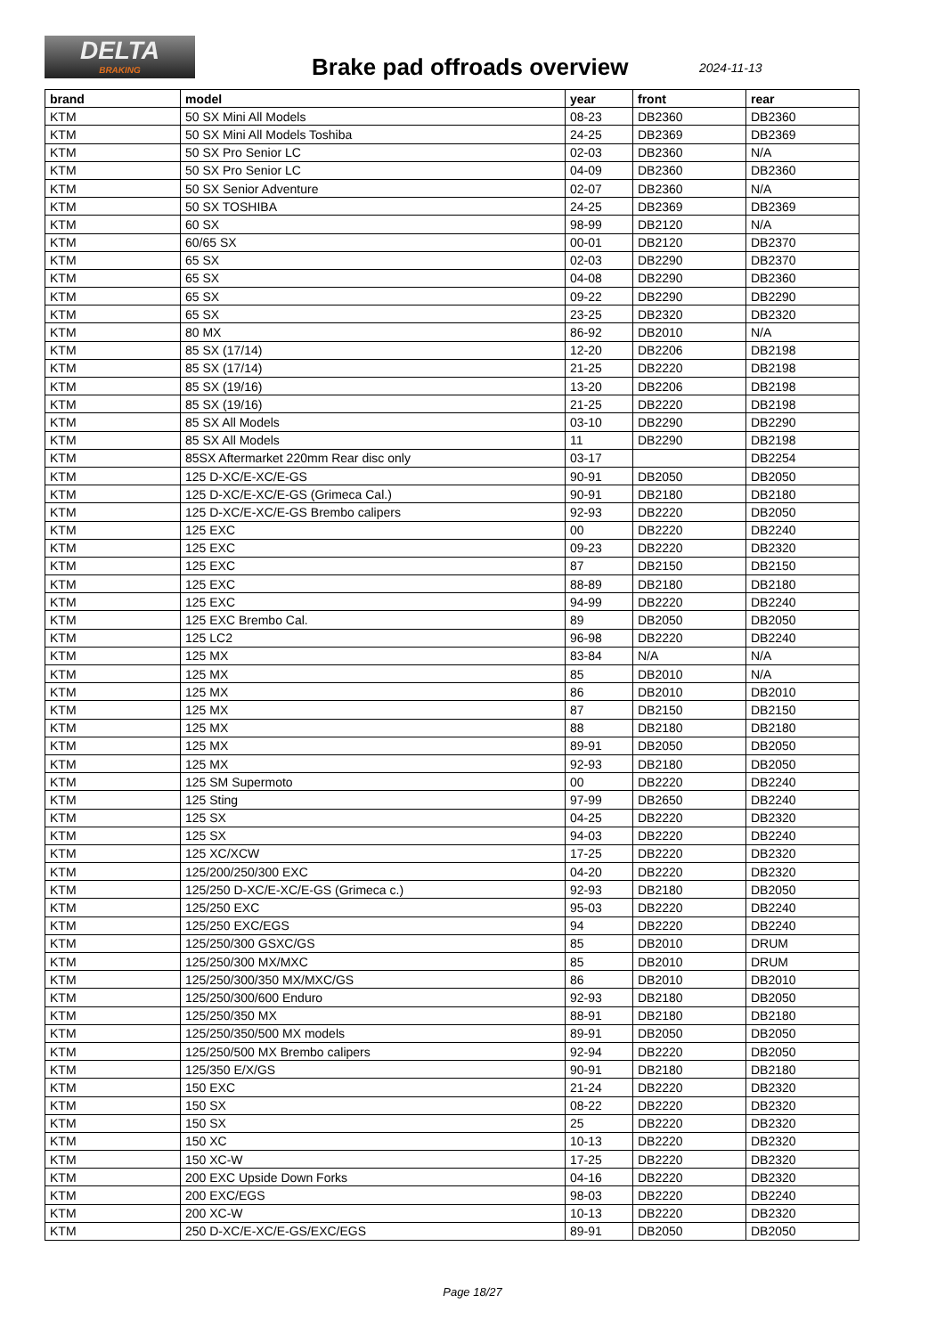DELTA
BRAKING
Brake pad offroads overview 2024-11-13
| brand | model | year | front | rear |
| --- | --- | --- | --- | --- |
| KTM | 50 SX Mini All Models | 08-23 | DB2360 | DB2360 |
| KTM | 50 SX Mini All Models Toshiba | 24-25 | DB2369 | DB2369 |
| KTM | 50 SX Pro Senior LC | 02-03 | DB2360 | N/A |
| KTM | 50 SX Pro Senior LC | 04-09 | DB2360 | DB2360 |
| KTM | 50 SX Senior Adventure | 02-07 | DB2360 | N/A |
| KTM | 50 SX TOSHIBA | 24-25 | DB2369 | DB2369 |
| KTM | 60 SX | 98-99 | DB2120 | N/A |
| KTM | 60/65 SX | 00-01 | DB2120 | DB2370 |
| KTM | 65 SX | 02-03 | DB2290 | DB2370 |
| KTM | 65 SX | 04-08 | DB2290 | DB2360 |
| KTM | 65 SX | 09-22 | DB2290 | DB2290 |
| KTM | 65 SX | 23-25 | DB2320 | DB2320 |
| KTM | 80 MX | 86-92 | DB2010 | N/A |
| KTM | 85 SX (17/14) | 12-20 | DB2206 | DB2198 |
| KTM | 85 SX (17/14) | 21-25 | DB2220 | DB2198 |
| KTM | 85 SX (19/16) | 13-20 | DB2206 | DB2198 |
| KTM | 85 SX (19/16) | 21-25 | DB2220 | DB2198 |
| KTM | 85 SX All Models | 03-10 | DB2290 | DB2290 |
| KTM | 85 SX All Models | 11 | DB2290 | DB2198 |
| KTM | 85SX Aftermarket 220mm Rear disc only | 03-17 | | DB2254 |
| KTM | 125 D-XC/E-XC/E-GS | 90-91 | DB2050 | DB2050 |
| KTM | 125 D-XC/E-XC/E-GS (Grimeca Cal.) | 90-91 | DB2180 | DB2180 |
| KTM | 125 D-XC/E-XC/E-GS Brembo calipers | 92-93 | DB2220 | DB2050 |
| KTM | 125 EXC | 00 | DB2220 | DB2240 |
| KTM | 125 EXC | 09-23 | DB2220 | DB2320 |
| KTM | 125 EXC | 87 | DB2150 | DB2150 |
| KTM | 125 EXC | 88-89 | DB2180 | DB2180 |
| KTM | 125 EXC | 94-99 | DB2220 | DB2240 |
| KTM | 125 EXC Brembo Cal. | 89 | DB2050 | DB2050 |
| KTM | 125 LC2 | 96-98 | DB2220 | DB2240 |
| KTM | 125 MX | 83-84 | N/A | N/A |
| KTM | 125 MX | 85 | DB2010 | N/A |
| KTM | 125 MX | 86 | DB2010 | DB2010 |
| KTM | 125 MX | 87 | DB2150 | DB2150 |
| KTM | 125 MX | 88 | DB2180 | DB2180 |
| KTM | 125 MX | 89-91 | DB2050 | DB2050 |
| KTM | 125 MX | 92-93 | DB2180 | DB2050 |
| KTM | 125 SM Supermoto | 00 | DB2220 | DB2240 |
| KTM | 125 Sting | 97-99 | DB2650 | DB2240 |
| KTM | 125 SX | 04-25 | DB2220 | DB2320 |
| KTM | 125 SX | 94-03 | DB2220 | DB2240 |
| KTM | 125 XC/XCW | 17-25 | DB2220 | DB2320 |
| KTM | 125/200/250/300 EXC | 04-20 | DB2220 | DB2320 |
| KTM | 125/250 D-XC/E-XC/E-GS (Grimeca c.) | 92-93 | DB2180 | DB2050 |
| KTM | 125/250 EXC | 95-03 | DB2220 | DB2240 |
| KTM | 125/250 EXC/EGS | 94 | DB2220 | DB2240 |
| KTM | 125/250/300 GSXC/GS | 85 | DB2010 | DRUM |
| KTM | 125/250/300 MX/MXC | 85 | DB2010 | DRUM |
| KTM | 125/250/300/350 MX/MXC/GS | 86 | DB2010 | DB2010 |
| KTM | 125/250/300/600 Enduro | 92-93 | DB2180 | DB2050 |
| KTM | 125/250/350 MX | 88-91 | DB2180 | DB2180 |
| KTM | 125/250/350/500 MX models | 89-91 | DB2050 | DB2050 |
| KTM | 125/250/500 MX Brembo calipers | 92-94 | DB2220 | DB2050 |
| KTM | 125/350 E/X/GS | 90-91 | DB2180 | DB2180 |
| KTM | 150 EXC | 21-24 | DB2220 | DB2320 |
| KTM | 150 SX | 08-22 | DB2220 | DB2320 |
| KTM | 150 SX | 25 | DB2220 | DB2320 |
| KTM | 150 XC | 10-13 | DB2220 | DB2320 |
| KTM | 150 XC-W | 17-25 | DB2220 | DB2320 |
| KTM | 200 EXC Upside Down Forks | 04-16 | DB2220 | DB2320 |
| KTM | 200 EXC/EGS | 98-03 | DB2220 | DB2240 |
| KTM | 200 XC-W | 10-13 | DB2220 | DB2320 |
| KTM | 250 D-XC/E-XC/E-GS/EXC/EGS | 89-91 | DB2050 | DB2050 |
Page 18/27